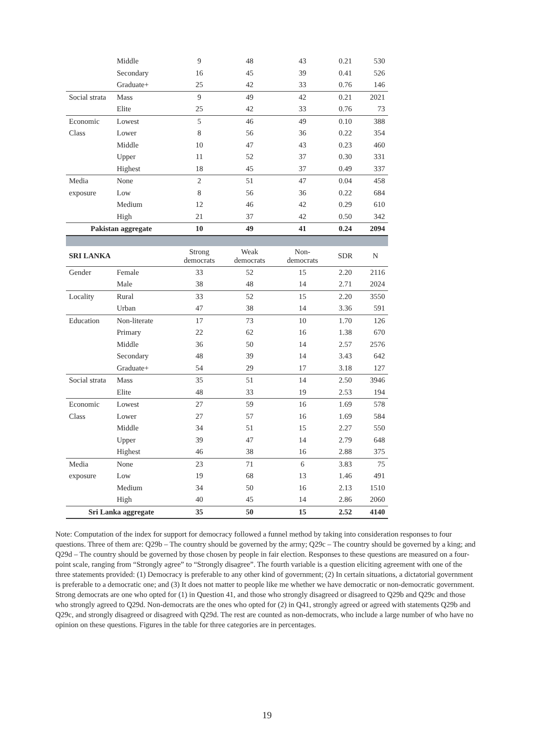| | Middle | 9 | 48 | 43 | 0.21 | 530 |
| | Secondary | 16 | 45 | 39 | 0.41 | 526 |
| | Graduate+ | 25 | 42 | 33 | 0.76 | 146 |
| Social strata | Mass | 9 | 49 | 42 | 0.21 | 2021 |
| | Elite | 25 | 42 | 33 | 0.76 | 73 |
| Economic | Lowest | 5 | 46 | 49 | 0.10 | 388 |
| Class | Lower | 8 | 56 | 36 | 0.22 | 354 |
| | Middle | 10 | 47 | 43 | 0.23 | 460 |
| | Upper | 11 | 52 | 37 | 0.30 | 331 |
| | Highest | 18 | 45 | 37 | 0.49 | 337 |
| Media | None | 2 | 51 | 47 | 0.04 | 458 |
| exposure | Low | 8 | 56 | 36 | 0.22 | 684 |
| | Medium | 12 | 46 | 42 | 0.29 | 610 |
| | High | 21 | 37 | 42 | 0.50 | 342 |
| Pakistan aggregate | | 10 | 49 | 41 | 0.24 | 2094 |
| SRI LANKA | | Strong democrats | Weak democrats | Non- democrats | SDR | N |
| Gender | Female | 33 | 52 | 15 | 2.20 | 2116 |
| | Male | 38 | 48 | 14 | 2.71 | 2024 |
| Locality | Rural | 33 | 52 | 15 | 2.20 | 3550 |
| | Urban | 47 | 38 | 14 | 3.36 | 591 |
| Education | Non-literate | 17 | 73 | 10 | 1.70 | 126 |
| | Primary | 22 | 62 | 16 | 1.38 | 670 |
| | Middle | 36 | 50 | 14 | 2.57 | 2576 |
| | Secondary | 48 | 39 | 14 | 3.43 | 642 |
| | Graduate+ | 54 | 29 | 17 | 3.18 | 127 |
| Social strata | Mass | 35 | 51 | 14 | 2.50 | 3946 |
| | Elite | 48 | 33 | 19 | 2.53 | 194 |
| Economic | Lowest | 27 | 59 | 16 | 1.69 | 578 |
| Class | Lower | 27 | 57 | 16 | 1.69 | 584 |
| | Middle | 34 | 51 | 15 | 2.27 | 550 |
| | Upper | 39 | 47 | 14 | 2.79 | 648 |
| | Highest | 46 | 38 | 16 | 2.88 | 375 |
| Media | None | 23 | 71 | 6 | 3.83 | 75 |
| exposure | Low | 19 | 68 | 13 | 1.46 | 491 |
| | Medium | 34 | 50 | 16 | 2.13 | 1510 |
| | High | 40 | 45 | 14 | 2.86 | 2060 |
| Sri Lanka aggregate | | 35 | 50 | 15 | 2.52 | 4140 |
Note: Computation of the index for support for democracy followed a funnel method by taking into consideration responses to four questions. Three of them are: Q29b – The country should be governed by the army; Q29c – The country should be governed by a king; and Q29d – The country should be governed by those chosen by people in fair election. Responses to these questions are measured on a four-point scale, ranging from “Strongly agree” to “Strongly disagree”. The fourth variable is a question eliciting agreement with one of the three statements provided: (1) Democracy is preferable to any other kind of government; (2) In certain situations, a dictatorial government is preferable to a democratic one; and (3) It does not matter to people like me whether we have democratic or non-democratic government. Strong democrats are one who opted for (1) in Question 41, and those who strongly disagreed or disagreed to Q29b and Q29c and those who strongly agreed to Q29d. Non-democrats are the ones who opted for (2) in Q41, strongly agreed or agreed with statements Q29b and Q29c, and strongly disagreed or disagreed with Q29d. The rest are counted as non-democrats, who include a large number of who have no opinion on these questions. Figures in the table for three categories are in percentages.
19